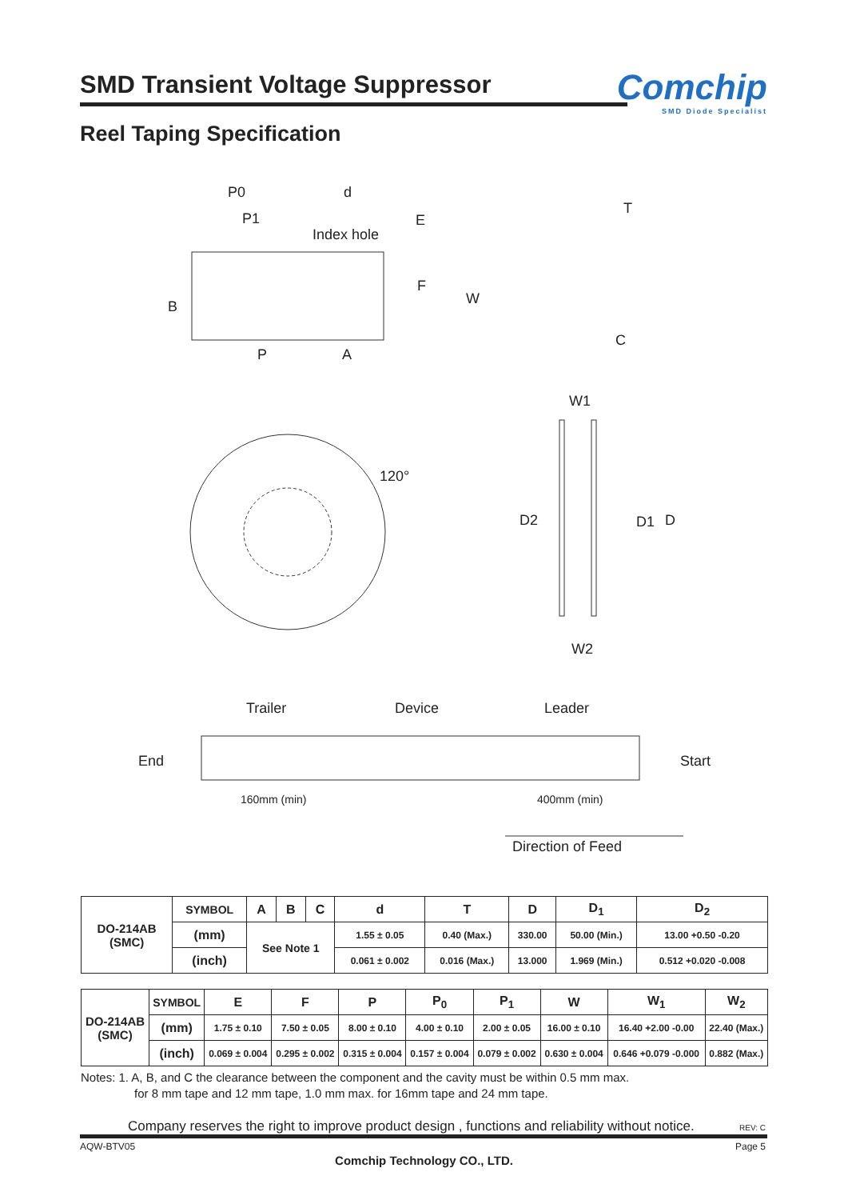SMD Transient Voltage Suppressor
Comchip
SMD Diode Specialist
Reel Taping Specification
P0 d
P1 E
T
Index hole
F
W B
P A
C
W1
120°
D2 D1 D
W2
Trailer Device Leader
End Start
160mm (min) 400mm (min)
Direction of Feed
| DO-214AB (SMC) | SYMBOL | A | B | C | d | T | D | D<sub>1</sub> | D<sub>2</sub> |
| | (mm) | See Note 1 | | | 1.55 ± 0.05 | 0.40 (Max.) | 330.00 | 50.00 (Min.) | 13.00 +0.50 -0.20 |
| | (inch) | | | | 0.061 ± 0.002 | 0.016 (Max.) | 13.000 | 1.969 (Min.) | 0.512 +0.020 -0.008 |
| DO-214AB (SMC) | SYMBOL | E | F | P | P<sub>0</sub> | P<sub>1</sub> | W | W<sub>1</sub> | W<sub>2</sub> |
| | (mm) | 1.75 ± 0.10 | 7.50 ± 0.05 | 8.00 ± 0.10 | 4.00 ± 0.10 | 2.00 ± 0.05 | 16.00 ± 0.10 | 16.40 +2.00 -0.00 | 22.40 (Max.) |
| | (inch) | 0.069 ± 0.004 | 0.295 ± 0.002 | 0.315 ± 0.004 | 0.157 ± 0.004 | 0.079 ± 0.002 | 0.630 ± 0.004 | 0.646 +0.079 -0.000 | 0.882 (Max.) |
Notes: 1. A, B, and C the clearance between the component and the cavity must be within 0.5 mm max.
for 8 mm tape and 12 mm tape, 1.0 mm max. for 16mm tape and 24 mm tape.
Company reserves the right to improve product design , functions and reliability without notice.
REV: C
AQW-BTV05 Page 5
Comchip Technology CO., LTD.